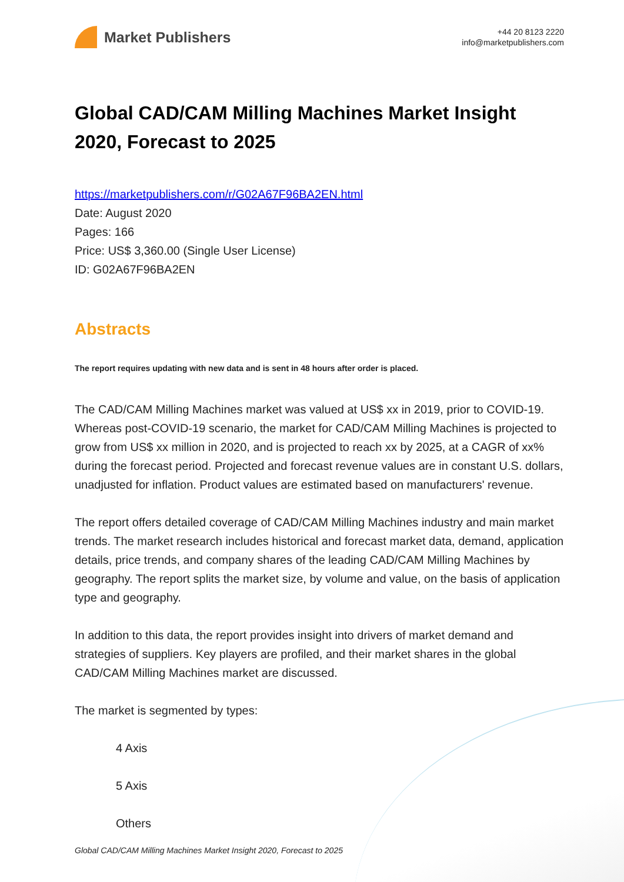Market Publishers
+44 20 8123 2220
info@marketpublishers.com
Global CAD/CAM Milling Machines Market Insight 2020, Forecast to 2025
https://marketpublishers.com/r/G02A67F96BA2EN.html
Date: August 2020
Pages: 166
Price: US$ 3,360.00 (Single User License)
ID: G02A67F96BA2EN
Abstracts
The report requires updating with new data and is sent in 48 hours after order is placed.
The CAD/CAM Milling Machines market was valued at US$ xx in 2019, prior to COVID-19. Whereas post-COVID-19 scenario, the market for CAD/CAM Milling Machines is projected to grow from US$ xx million in 2020, and is projected to reach xx by 2025, at a CAGR of xx% during the forecast period. Projected and forecast revenue values are in constant U.S. dollars, unadjusted for inflation. Product values are estimated based on manufacturers' revenue.
The report offers detailed coverage of CAD/CAM Milling Machines industry and main market trends. The market research includes historical and forecast market data, demand, application details, price trends, and company shares of the leading CAD/CAM Milling Machines by geography. The report splits the market size, by volume and value, on the basis of application type and geography.
In addition to this data, the report provides insight into drivers of market demand and strategies of suppliers. Key players are profiled, and their market shares in the global CAD/CAM Milling Machines market are discussed.
The market is segmented by types:
4 Axis
5 Axis
Others
Global CAD/CAM Milling Machines Market Insight 2020, Forecast to 2025